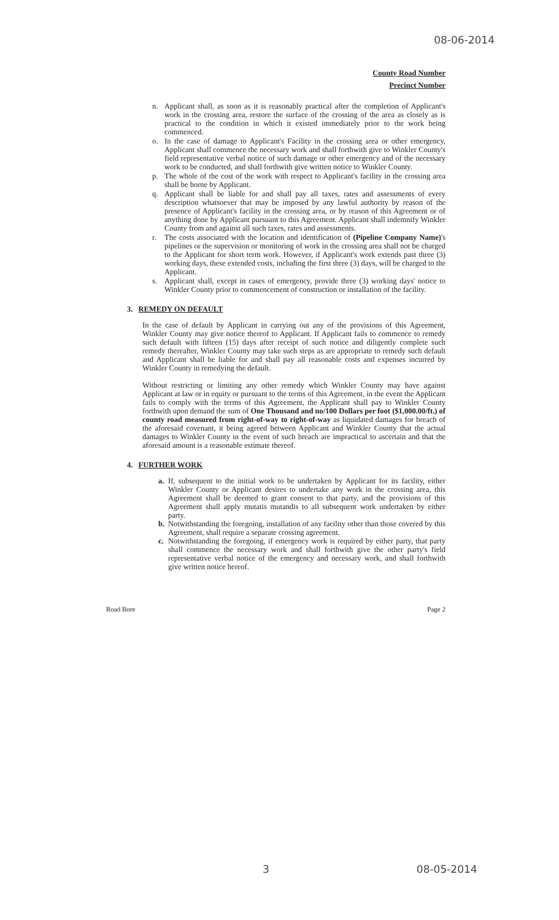08-06-2014
County Road Number
Precinct Number
n. Applicant shall, as soon as it is reasonably practical after the completion of Applicant's work in the crossing area, restore the surface of the crossing of the area as closely as is practical to the condition in which it existed immediately prior to the work being commenced.
o. In the case of damage to Applicant's Facility in the crossing area or other emergency, Applicant shall commence the necessary work and shall forthwith give to Winkler County's field representative verbal notice of such damage or other emergency and of the necessary work to be conducted, and shall forthwith give written notice to Winkler County.
p. The whole of the cost of the work with respect to Applicant's facility in the crossing area shall be borne by Applicant.
q. Applicant shall be liable for and shall pay all taxes, rates and assessments of every description whatsoever that may be imposed by any lawful authority by reason of the presence of Applicant's facility in the crossing area, or by reason of this Agreement or of anything done by Applicant pursuant to this Agreement. Applicant shall indemnify Winkler County from and against all such taxes, rates and assessments.
r. The costs associated with the location and identification of (Pipeline Company Name)'s pipelines or the supervision or monitoring of work in the crossing area shall not be charged to the Applicant for short term work. However, if Applicant's work extends past three (3) working days, these extended costs, including the first three (3) days, will be charged to the Applicant.
s. Applicant shall, except in cases of emergency, provide three (3) working days' notice to Winkler County prior to commencement of construction or installation of the facility.
3. REMEDY ON DEFAULT
In the case of default by Applicant in carrying out any of the provisions of this Agreement, Winkler County may give notice thereof to Applicant. If Applicant fails to commence to remedy such default with fifteen (15) days after receipt of such notice and diligently complete such remedy thereafter, Winkler County may take such steps as are appropriate to remedy such default and Applicant shall be liable for and shall pay all reasonable costs and expenses incurred by Winkler County in remedying the default.
Without restricting or limiting any other remedy which Winkler County may have against Applicant at law or in equity or pursuant to the terms of this Agreement, in the event the Applicant fails to comply with the terms of this Agreement, the Applicant shall pay to Winkler County forthwith upon demand the sum of One Thousand and no/100 Dollars per foot ($1,000.00/ft.) of county road measured from right-of-way to right-of-way as liquidated damages for breach of the aforesaid covenant, it being agreed between Applicant and Winkler County that the actual damages to Winkler County in the event of such breach are impractical to ascertain and that the aforesaid amount is a reasonable estimate thereof.
4. FURTHER WORK
a. If, subsequent to the initial work to be undertaken by Applicant for its facility, either Winkler County or Applicant desires to undertake any work in the crossing area, this Agreement shall be deemed to grant consent to that party, and the provisions of this Agreement shall apply mutatis mutandis to all subsequent work undertaken by either party.
b. Notwithstanding the foregoing, installation of any facility other than those covered by this Agreement, shall require a separate crossing agreement.
c. Notwithstanding the foregoing, if emergency work is required by either party, that party shall commence the necessary work and shall forthwith give the other party's field representative verbal notice of the emergency and necessary work, and shall forthwith give written notice hereof.
Road Bore Page 2
3 08-05-2014